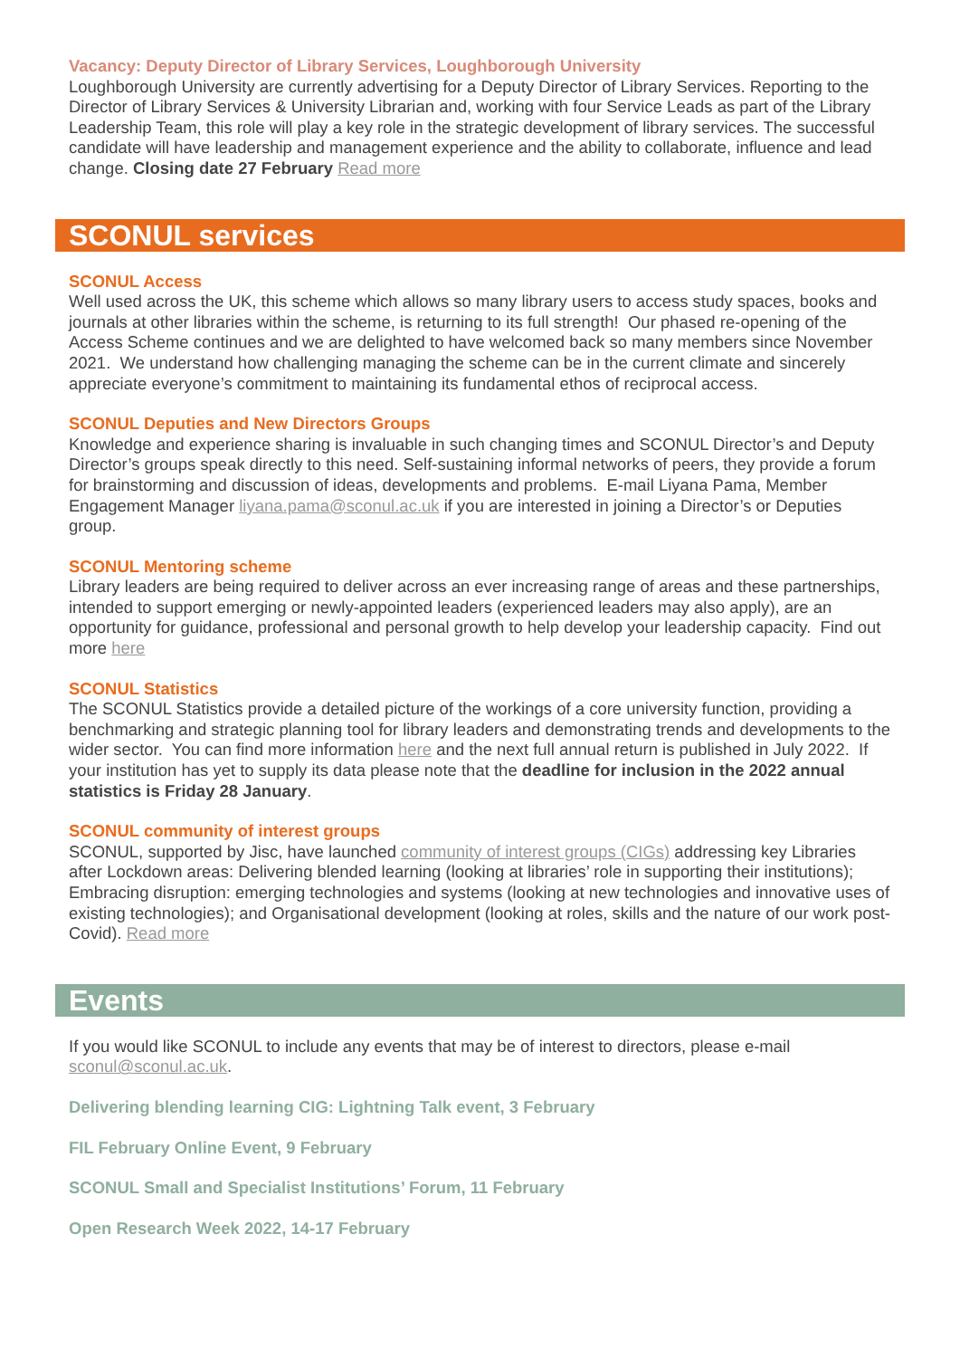Vacancy: Deputy Director of Library Services, Loughborough University
Loughborough University are currently advertising for a Deputy Director of Library Services. Reporting to the Director of Library Services & University Librarian and, working with four Service Leads as part of the Library Leadership Team, this role will play a key role in the strategic development of library services. The successful candidate will have leadership and management experience and the ability to collaborate, influence and lead change. Closing date 27 February Read more
SCONUL services
SCONUL Access
Well used across the UK, this scheme which allows so many library users to access study spaces, books and journals at other libraries within the scheme, is returning to its full strength! Our phased re-opening of the Access Scheme continues and we are delighted to have welcomed back so many members since November 2021. We understand how challenging managing the scheme can be in the current climate and sincerely appreciate everyone’s commitment to maintaining its fundamental ethos of reciprocal access.
SCONUL Deputies and New Directors Groups
Knowledge and experience sharing is invaluable in such changing times and SCONUL Director’s and Deputy Director’s groups speak directly to this need. Self-sustaining informal networks of peers, they provide a forum for brainstorming and discussion of ideas, developments and problems. E-mail Liyana Pama, Member Engagement Manager liyana.pama@sconul.ac.uk if you are interested in joining a Director’s or Deputies group.
SCONUL Mentoring scheme
Library leaders are being required to deliver across an ever increasing range of areas and these partnerships, intended to support emerging or newly-appointed leaders (experienced leaders may also apply), are an opportunity for guidance, professional and personal growth to help develop your leadership capacity. Find out more here
SCONUL Statistics
The SCONUL Statistics provide a detailed picture of the workings of a core university function, providing a benchmarking and strategic planning tool for library leaders and demonstrating trends and developments to the wider sector. You can find more information here and the next full annual return is published in July 2022. If your institution has yet to supply its data please note that the deadline for inclusion in the 2022 annual statistics is Friday 28 January.
SCONUL community of interest groups
SCONUL, supported by Jisc, have launched community of interest groups (CIGs) addressing key Libraries after Lockdown areas: Delivering blended learning (looking at libraries’ role in supporting their institutions); Embracing disruption: emerging technologies and systems (looking at new technologies and innovative uses of existing technologies); and Organisational development (looking at roles, skills and the nature of our work post-Covid). Read more
Events
If you would like SCONUL to include any events that may be of interest to directors, please e-mail sconul@sconul.ac.uk.
Delivering blending learning CIG: Lightning Talk event, 3 February
FIL February Online Event, 9 February
SCONUL Small and Specialist Institutions’ Forum, 11 February
Open Research Week 2022, 14-17 February